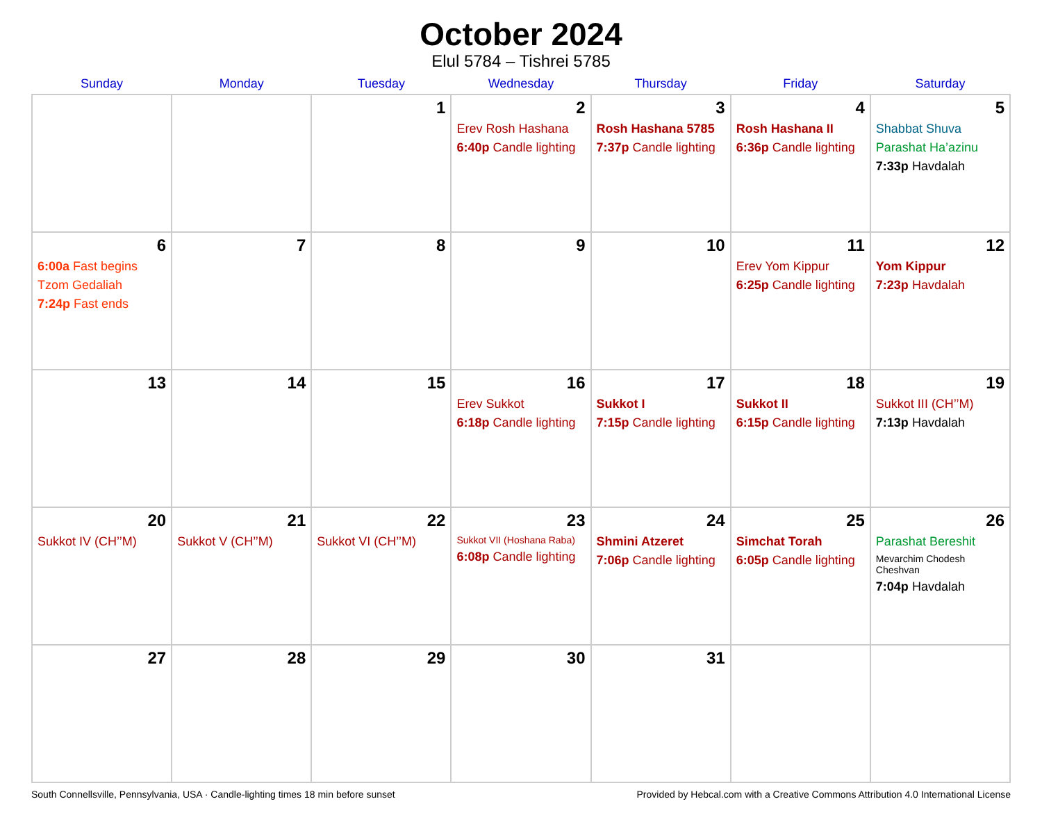October 2024
Elul 5784 – Tishrei 5785
| Sunday | Monday | Tuesday | Wednesday | Thursday | Friday | Saturday |
| --- | --- | --- | --- | --- | --- | --- |
| | | 1 | 2 Erev Rosh Hashana 6:40p Candle lighting | 3 Rosh Hashana 5785 7:37p Candle lighting | 4 Rosh Hashana II 6:36p Candle lighting | 5 Shabbat Shuva Parashat Ha’azinu 7:33p Havdalah |
| 6 6:00a Fast begins Tzom Gedaliah 7:24p Fast ends | 7 | 8 | 9 | 10 | 11 Erev Yom Kippur 6:25p Candle lighting | 12 Yom Kippur 7:23p Havdalah |
| 13 | 14 | 15 | 16 Erev Sukkot 6:18p Candle lighting | 17 Sukkot I 7:15p Candle lighting | 18 Sukkot II 6:15p Candle lighting | 19 Sukkot III (CH’’M) 7:13p Havdalah |
| 20 Sukkot IV (CH’’M) | 21 Sukkot V (CH’’M) | 22 Sukkot VI (CH’’M) | 23 Sukkot VII (Hoshana Raba) 6:08p Candle lighting | 24 Shmini Atzeret 7:06p Candle lighting | 25 Simchat Torah 6:05p Candle lighting | 26 Parashat Bereshit Mevarchim Chodesh Cheshvan 7:04p Havdalah |
| 27 | 28 | 29 | 30 | 31 | | |
South Connellsville, Pennsylvania, USA · Candle-lighting times 18 min before sunset Provided by Hebcal.com with a Creative Commons Attribution 4.0 International License